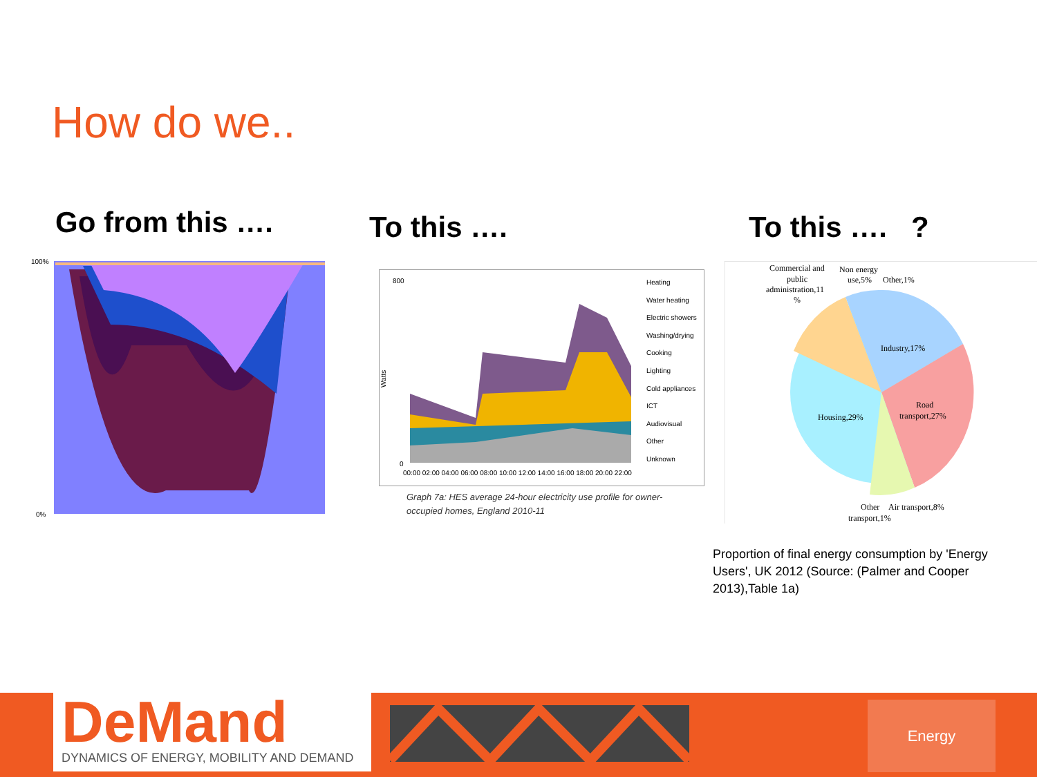How do we..
Go from this …. To this …. To this …. ?
100%
0%
800
0
Watts
00:00 02:00 04:00 06:00 08:00 10:00 12:00 14:00 16:00 18:00 20:00 22:00
Heating
Water heating
Electric showers
Washing/drying
Cooking
Lighting
Cold appliances
ICT
Audiovisual
Other
Unknown
Graph 7a: HES average 24-hour electricity use profile for owner-occupied homes, England 2010-11
Commercial and
public
administration,11
%
Non energy
use,5%
Other,1%
Industry,17%
Road
transport,27%
Housing,29%
Other
Air transport,8%
transport,1%
Proportion of final energy consumption by 'Energy Users', UK 2012 (Source: (Palmer and Cooper 2013),Table 1a)
DeMand
DYNAMICS OF ENERGY, MOBILITY AND DEMAND
Energy